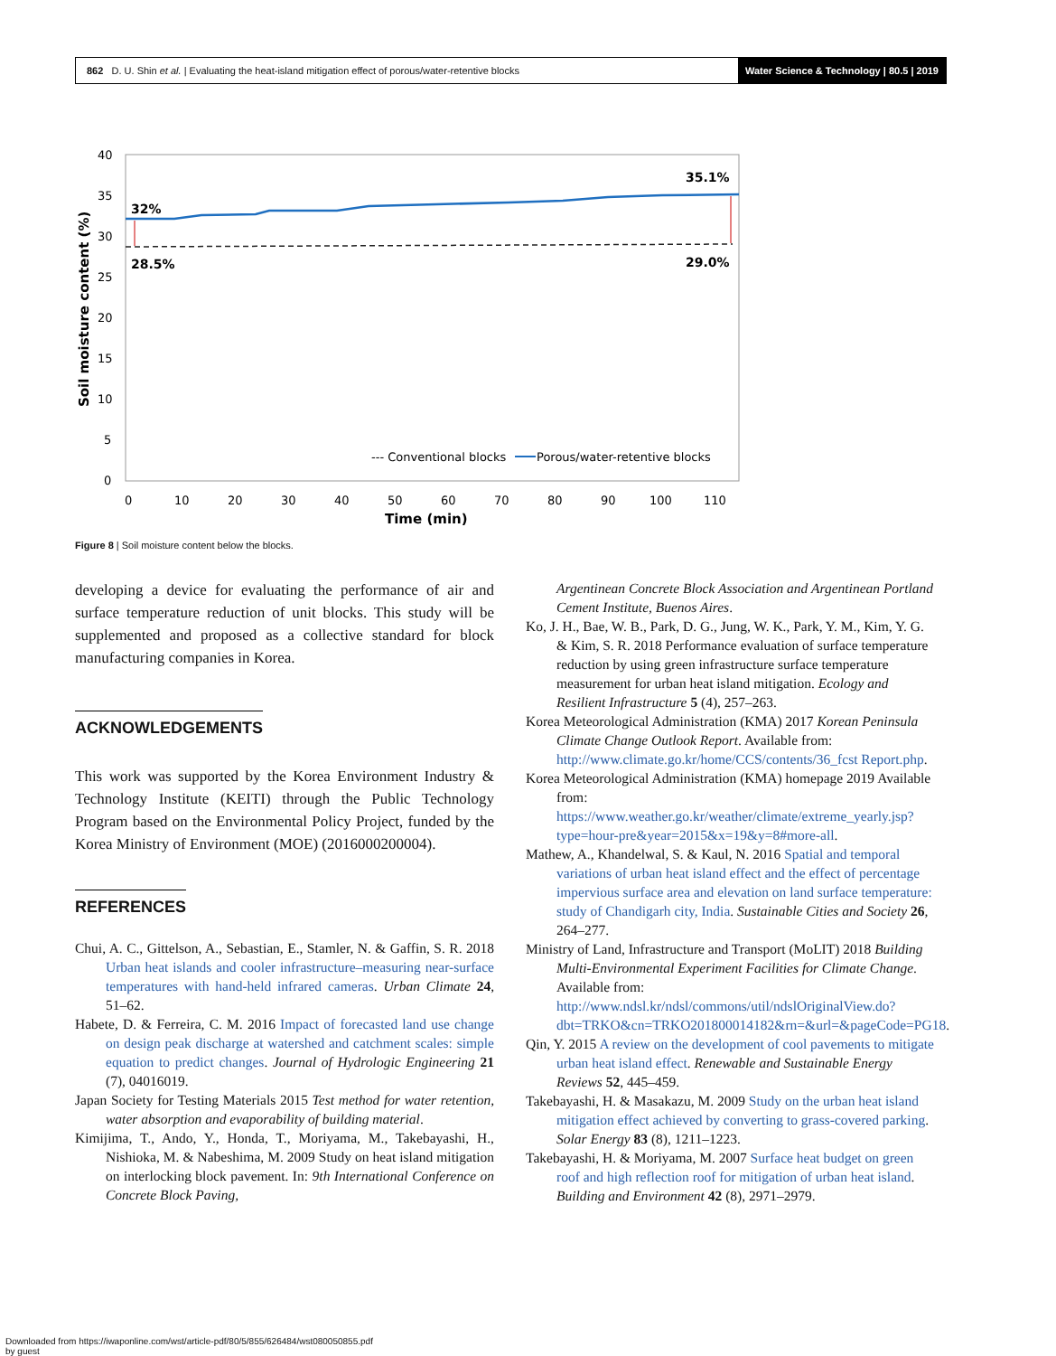862 D. U. Shin et al. | Evaluating the heat-island mitigation effect of porous/water-retentive blocks
Water Science & Technology | 80.5 | 2019
40
35
30
25
20
15
10
5
0
0
10
20
30
40
50
60
70
80
90
100
110
Time (min)
Soil moisture content (%)
32%
28.5%
35.1%
29.0%
--- Conventional blocks
Porous/water-retentive blocks
Figure 8 | Soil moisture content below the blocks.
developing a device for evaluating the performance of air and surface temperature reduction of unit blocks. This study will be supplemented and proposed as a collective standard for block manufacturing companies in Korea.
ACKNOWLEDGEMENTS
This work was supported by the Korea Environment Industry & Technology Institute (KEITI) through the Public Technology Program based on the Environmental Policy Project, funded by the Korea Ministry of Environment (MOE) (2016000200004).
REFERENCES
Chui, A. C., Gittelson, A., Sebastian, E., Stamler, N. & Gaffin, S. R. 2018 Urban heat islands and cooler infrastructure–measuring near-surface temperatures with hand-held infrared cameras. Urban Climate 24, 51–62.
Habete, D. & Ferreira, C. M. 2016 Impact of forecasted land use change on design peak discharge at watershed and catchment scales: simple equation to predict changes. Journal of Hydrologic Engineering 21 (7), 04016019.
Japan Society for Testing Materials 2015 Test method for water retention, water absorption and evaporability of building material.
Kimijima, T., Ando, Y., Honda, T., Moriyama, M., Takebayashi, H., Nishioka, M. & Nabeshima, M. 2009 Study on heat island mitigation on interlocking block pavement. In: 9th International Conference on Concrete Block Paving,
Argentinean Concrete Block Association and Argentinean Portland Cement Institute, Buenos Aires.
Ko, J. H., Bae, W. B., Park, D. G., Jung, W. K., Park, Y. M., Kim, Y. G. & Kim, S. R. 2018 Performance evaluation of surface temperature reduction by using green infrastructure surface temperature measurement for urban heat island mitigation. Ecology and Resilient Infrastructure 5 (4), 257–263.
Korea Meteorological Administration (KMA) 2017 Korean Peninsula Climate Change Outlook Report. Available from: http://www.climate.go.kr/home/CCS/contents/36_fcst Report.php.
Korea Meteorological Administration (KMA) homepage 2019 Available from: https://www.weather.go.kr/weather/climate/extreme_yearly.jsp?type=hour-pre&year=2015&x=19&y=8#more-all.
Mathew, A., Khandelwal, S. & Kaul, N. 2016 Spatial and temporal variations of urban heat island effect and the effect of percentage impervious surface area and elevation on land surface temperature: study of Chandigarh city, India. Sustainable Cities and Society 26, 264–277.
Ministry of Land, Infrastructure and Transport (MoLIT) 2018 Building Multi-Environmental Experiment Facilities for Climate Change. Available from: http://www.ndsl.kr/ndsl/commons/util/ndslOriginalView.do?dbt=TRKO&cn=TRKO201800014182&rn=&url=&pageCode=PG18.
Qin, Y. 2015 A review on the development of cool pavements to mitigate urban heat island effect. Renewable and Sustainable Energy Reviews 52, 445–459.
Takebayashi, H. & Masakazu, M. 2009 Study on the urban heat island mitigation effect achieved by converting to grass-covered parking. Solar Energy 83 (8), 1211–1223.
Takebayashi, H. & Moriyama, M. 2007 Surface heat budget on green roof and high reflection roof for mitigation of urban heat island. Building and Environment 42 (8), 2971–2979.
Downloaded from https://iwaponline.com/wst/article-pdf/80/5/855/626484/wst080050855.pdf
by guest